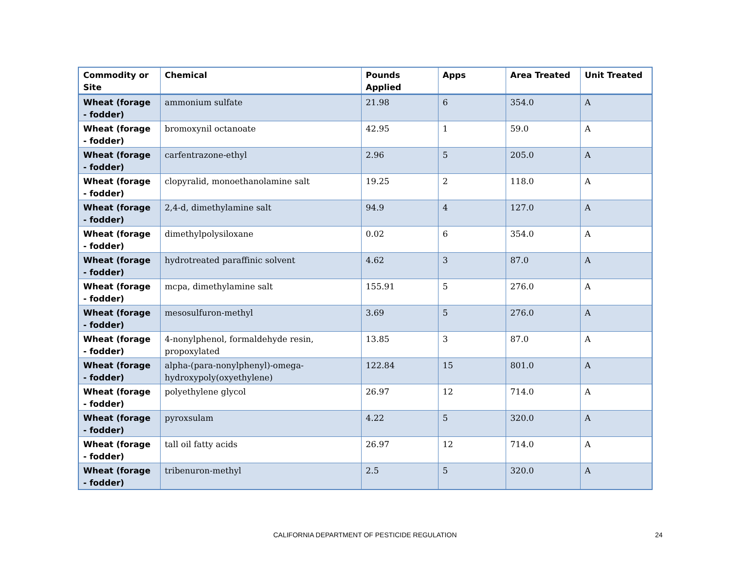| Commodity or Site | Chemical | Pounds Applied | Apps | Area Treated | Unit Treated |
| --- | --- | --- | --- | --- | --- |
| Wheat (forage - fodder) | ammonium sulfate | 21.98 | 6 | 354.0 | A |
| Wheat (forage - fodder) | bromoxynil octanoate | 42.95 | 1 | 59.0 | A |
| Wheat (forage - fodder) | carfentrazone-ethyl | 2.96 | 5 | 205.0 | A |
| Wheat (forage - fodder) | clopyralid, monoethanolamine salt | 19.25 | 2 | 118.0 | A |
| Wheat (forage - fodder) | 2,4-d, dimethylamine salt | 94.9 | 4 | 127.0 | A |
| Wheat (forage - fodder) | dimethylpolysiloxane | 0.02 | 6 | 354.0 | A |
| Wheat (forage - fodder) | hydrotreated paraffinic solvent | 4.62 | 3 | 87.0 | A |
| Wheat (forage - fodder) | mcpa, dimethylamine salt | 155.91 | 5 | 276.0 | A |
| Wheat (forage - fodder) | mesosulfuron-methyl | 3.69 | 5 | 276.0 | A |
| Wheat (forage - fodder) | 4-nonylphenol, formaldehyde resin, propoxylated | 13.85 | 3 | 87.0 | A |
| Wheat (forage - fodder) | alpha-(para-nonylphenyl)-omega-hydroxypoly(oxyethylene) | 122.84 | 15 | 801.0 | A |
| Wheat (forage - fodder) | polyethylene glycol | 26.97 | 12 | 714.0 | A |
| Wheat (forage - fodder) | pyroxsulam | 4.22 | 5 | 320.0 | A |
| Wheat (forage - fodder) | tall oil fatty acids | 26.97 | 12 | 714.0 | A |
| Wheat (forage - fodder) | tribenuron-methyl | 2.5 | 5 | 320.0 | A |
CALIFORNIA DEPARTMENT OF PESTICIDE REGULATION 24